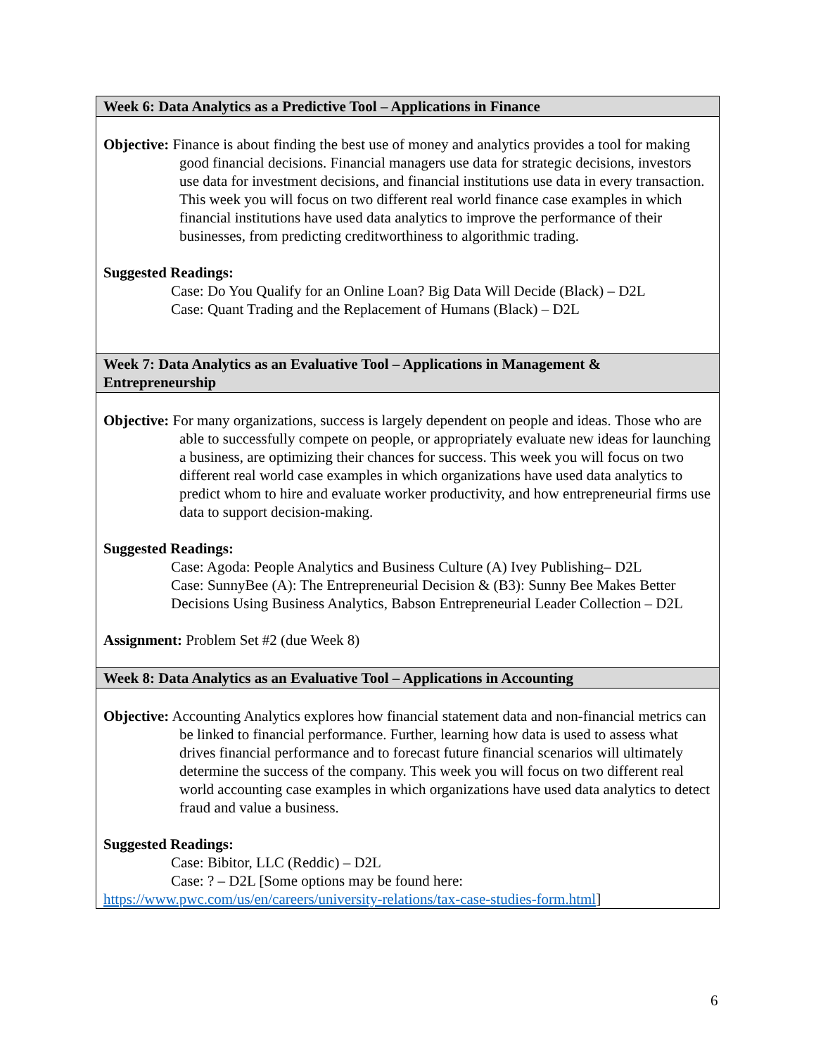| Week 6: Data Analytics as a Predictive Tool – Applications in Finance |
| Objective: Finance is about finding the best use of money and analytics provides a tool for making good financial decisions. Financial managers use data for strategic decisions, investors use data for investment decisions, and financial institutions use data in every transaction. This week you will focus on two different real world finance case examples in which financial institutions have used data analytics to improve the performance of their businesses, from predicting creditworthiness to algorithmic trading. Suggested Readings: Case: Do You Qualify for an Online Loan? Big Data Will Decide (Black) – D2L Case: Quant Trading and the Replacement of Humans (Black) – D2L |
| Week 7: Data Analytics as an Evaluative Tool – Applications in Management & Entrepreneurship |
| Objective: For many organizations, success is largely dependent on people and ideas. Those who are able to successfully compete on people, or appropriately evaluate new ideas for launching a business, are optimizing their chances for success. This week you will focus on two different real world case examples in which organizations have used data analytics to predict whom to hire and evaluate worker productivity, and how entrepreneurial firms use data to support decision-making. Suggested Readings: Case: Agoda: People Analytics and Business Culture (A) Ivey Publishing– D2L Case: SunnyBee (A): The Entrepreneurial Decision & (B3): Sunny Bee Makes Better Decisions Using Business Analytics, Babson Entrepreneurial Leader Collection – D2L Assignment: Problem Set #2 (due Week 8) |
| Week 8: Data Analytics as an Evaluative Tool – Applications in Accounting |
| Objective: Accounting Analytics explores how financial statement data and non-financial metrics can be linked to financial performance. Further, learning how data is used to assess what drives financial performance and to forecast future financial scenarios will ultimately determine the success of the company. This week you will focus on two different real world accounting case examples in which organizations have used data analytics to detect fraud and value a business. Suggested Readings: Case: Bibitor, LLC (Reddic) – D2L Case: ? – D2L [Some options may be found here: https://www.pwc.com/us/en/careers/university-relations/tax-case-studies-form.html ] |
6